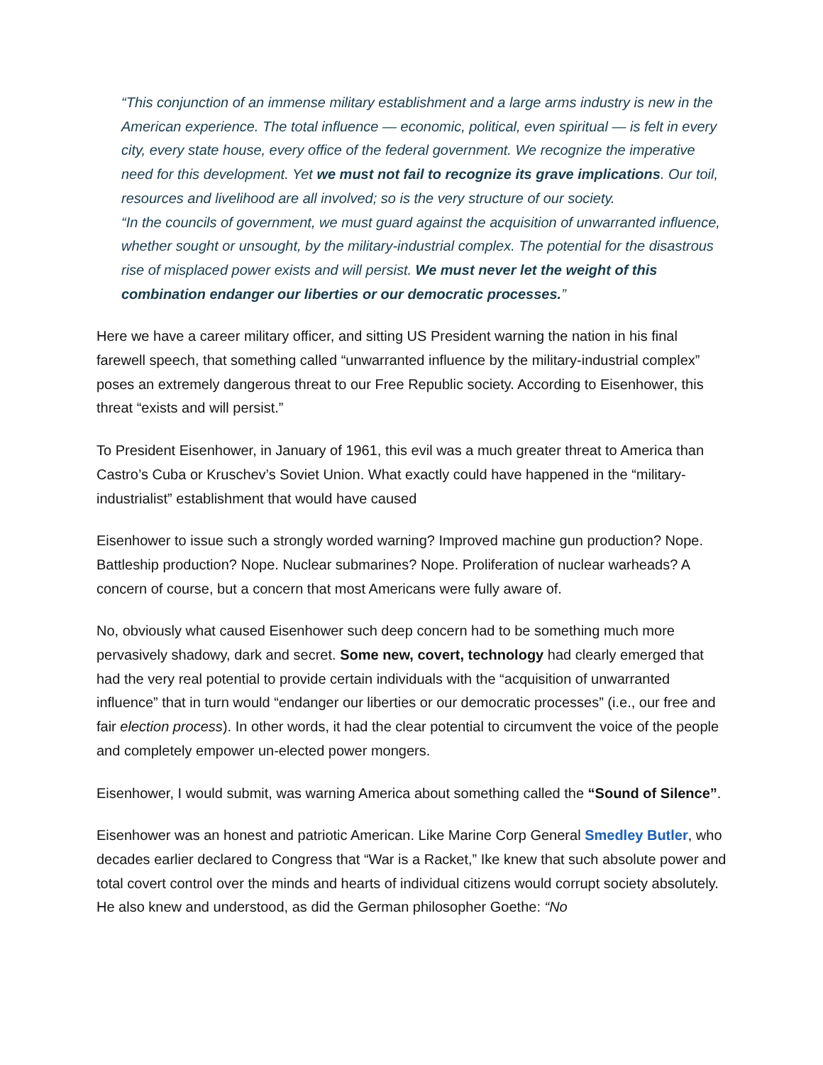“This conjunction of an immense military establishment and a large arms industry is new in the American experience. The total influence — economic, political, even spiritual — is felt in every city, every state house, every office of the federal government. We recognize the imperative need for this development. Yet we must not fail to recognize its grave implications. Our toil, resources and livelihood are all involved; so is the very structure of our society.
“In the councils of government, we must guard against the acquisition of unwarranted influence, whether sought or unsought, by the military-industrial complex. The potential for the disastrous rise of misplaced power exists and will persist. We must never let the weight of this combination endanger our liberties or our democratic processes.”
Here we have a career military officer, and sitting US President warning the nation in his final farewell speech, that something called “unwarranted influence by the military-industrial complex” poses an extremely dangerous threat to our Free Republic society. According to Eisenhower, this threat “exists and will persist.”
To President Eisenhower, in January of 1961, this evil was a much greater threat to America than Castro’s Cuba or Kruschev’s Soviet Union. What exactly could have happened in the “military-industrialist” establishment that would have caused
Eisenhower to issue such a strongly worded warning? Improved machine gun production? Nope. Battleship production? Nope. Nuclear submarines? Nope. Proliferation of nuclear warheads? A concern of course, but a concern that most Americans were fully aware of.
No, obviously what caused Eisenhower such deep concern had to be something much more pervasively shadowy, dark and secret. Some new, covert, technology had clearly emerged that had the very real potential to provide certain individuals with the “acquisition of unwarranted influence” that in turn would “endanger our liberties or our democratic processes” (i.e., our free and fair election process). In other words, it had the clear potential to circumvent the voice of the people and completely empower un-elected power mongers.
Eisenhower, I would submit, was warning America about something called the “Sound of Silence”.
Eisenhower was an honest and patriotic American. Like Marine Corp General Smedley Butler, who decades earlier declared to Congress that “War is a Racket,” Ike knew that such absolute power and total covert control over the minds and hearts of individual citizens would corrupt society absolutely. He also knew and understood, as did the German philosopher Goethe: “No